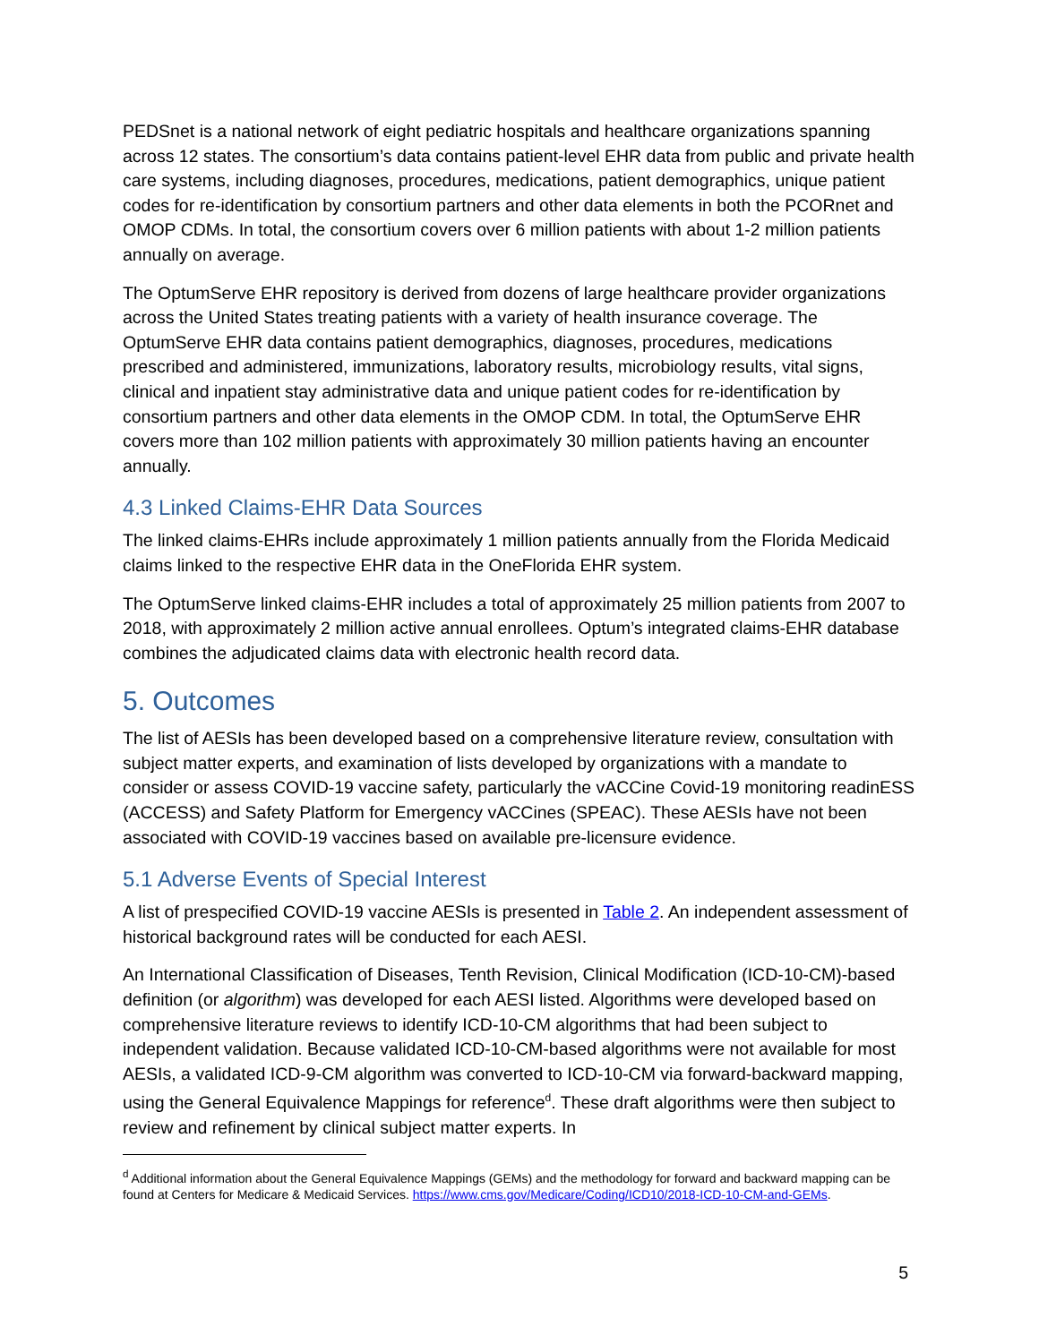PEDSnet is a national network of eight pediatric hospitals and healthcare organizations spanning across 12 states. The consortium’s data contains patient-level EHR data from public and private health care systems, including diagnoses, procedures, medications, patient demographics, unique patient codes for re-identification by consortium partners and other data elements in both the PCORnet and OMOP CDMs. In total, the consortium covers over 6 million patients with about 1-2 million patients annually on average.
The OptumServe EHR repository is derived from dozens of large healthcare provider organizations across the United States treating patients with a variety of health insurance coverage. The OptumServe EHR data contains patient demographics, diagnoses, procedures, medications prescribed and administered, immunizations, laboratory results, microbiology results, vital signs, clinical and inpatient stay administrative data and unique patient codes for re-identification by consortium partners and other data elements in the OMOP CDM. In total, the OptumServe EHR covers more than 102 million patients with approximately 30 million patients having an encounter annually.
4.3 Linked Claims-EHR Data Sources
The linked claims-EHRs include approximately 1 million patients annually from the Florida Medicaid claims linked to the respective EHR data in the OneFlorida EHR system.
The OptumServe linked claims-EHR includes a total of approximately 25 million patients from 2007 to 2018, with approximately 2 million active annual enrollees. Optum’s integrated claims-EHR database combines the adjudicated claims data with electronic health record data.
5. Outcomes
The list of AESIs has been developed based on a comprehensive literature review, consultation with subject matter experts, and examination of lists developed by organizations with a mandate to consider or assess COVID-19 vaccine safety, particularly the vACCine Covid-19 monitoring readinESS (ACCESS) and Safety Platform for Emergency vACCines (SPEAC). These AESIs have not been associated with COVID-19 vaccines based on available pre-licensure evidence.
5.1 Adverse Events of Special Interest
A list of prespecified COVID-19 vaccine AESIs is presented in Table 2. An independent assessment of historical background rates will be conducted for each AESI.
An International Classification of Diseases, Tenth Revision, Clinical Modification (ICD-10-CM)-based definition (or algorithm) was developed for each AESI listed. Algorithms were developed based on comprehensive literature reviews to identify ICD-10-CM algorithms that had been subject to independent validation. Because validated ICD-10-CM-based algorithms were not available for most AESIs, a validated ICD-9-CM algorithm was converted to ICD-10-CM via forward-backward mapping, using the General Equivalence Mappings for reference<sup>d</sup>. These draft algorithms were then subject to review and refinement by clinical subject matter experts. In
<sup>d</sup> Additional information about the General Equivalence Mappings (GEMs) and the methodology for forward and backward mapping can be found at Centers for Medicare & Medicaid Services. https://www.cms.gov/Medicare/Coding/ICD10/2018-ICD-10-CM-and-GEMs.
5